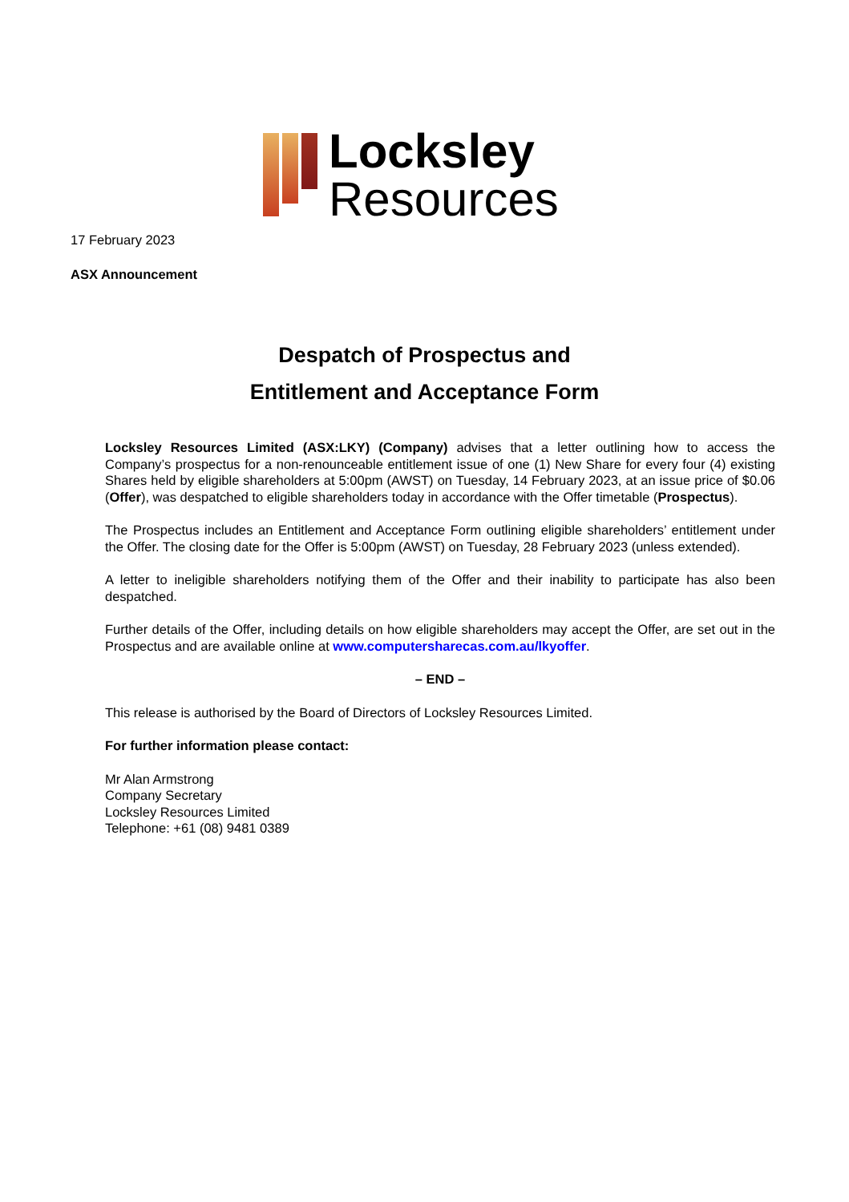Locksley
Resources
17 February 2023
ASX Announcement
Despatch of Prospectus and
Entitlement and Acceptance Form
Locksley Resources Limited (ASX:LKY) (Company) advises that a letter outlining how to access the Company’s prospectus for a non-renounceable entitlement issue of one (1) New Share for every four (4) existing Shares held by eligible shareholders at 5:00pm (AWST) on Tuesday, 14 February 2023, at an issue price of $0.06 (Offer), was despatched to eligible shareholders today in accordance with the Offer timetable (Prospectus).
The Prospectus includes an Entitlement and Acceptance Form outlining eligible shareholders’ entitlement under the Offer. The closing date for the Offer is 5:00pm (AWST) on Tuesday, 28 February 2023 (unless extended).
A letter to ineligible shareholders notifying them of the Offer and their inability to participate has also been despatched.
Further details of the Offer, including details on how eligible shareholders may accept the Offer, are set out in the Prospectus and are available online at www.computersharecas.com.au/lkyoffer.
– END –
This release is authorised by the Board of Directors of Locksley Resources Limited.
For further information please contact:
Mr Alan Armstrong
Company Secretary
Locksley Resources Limited
Telephone: +61 (08) 9481 0389